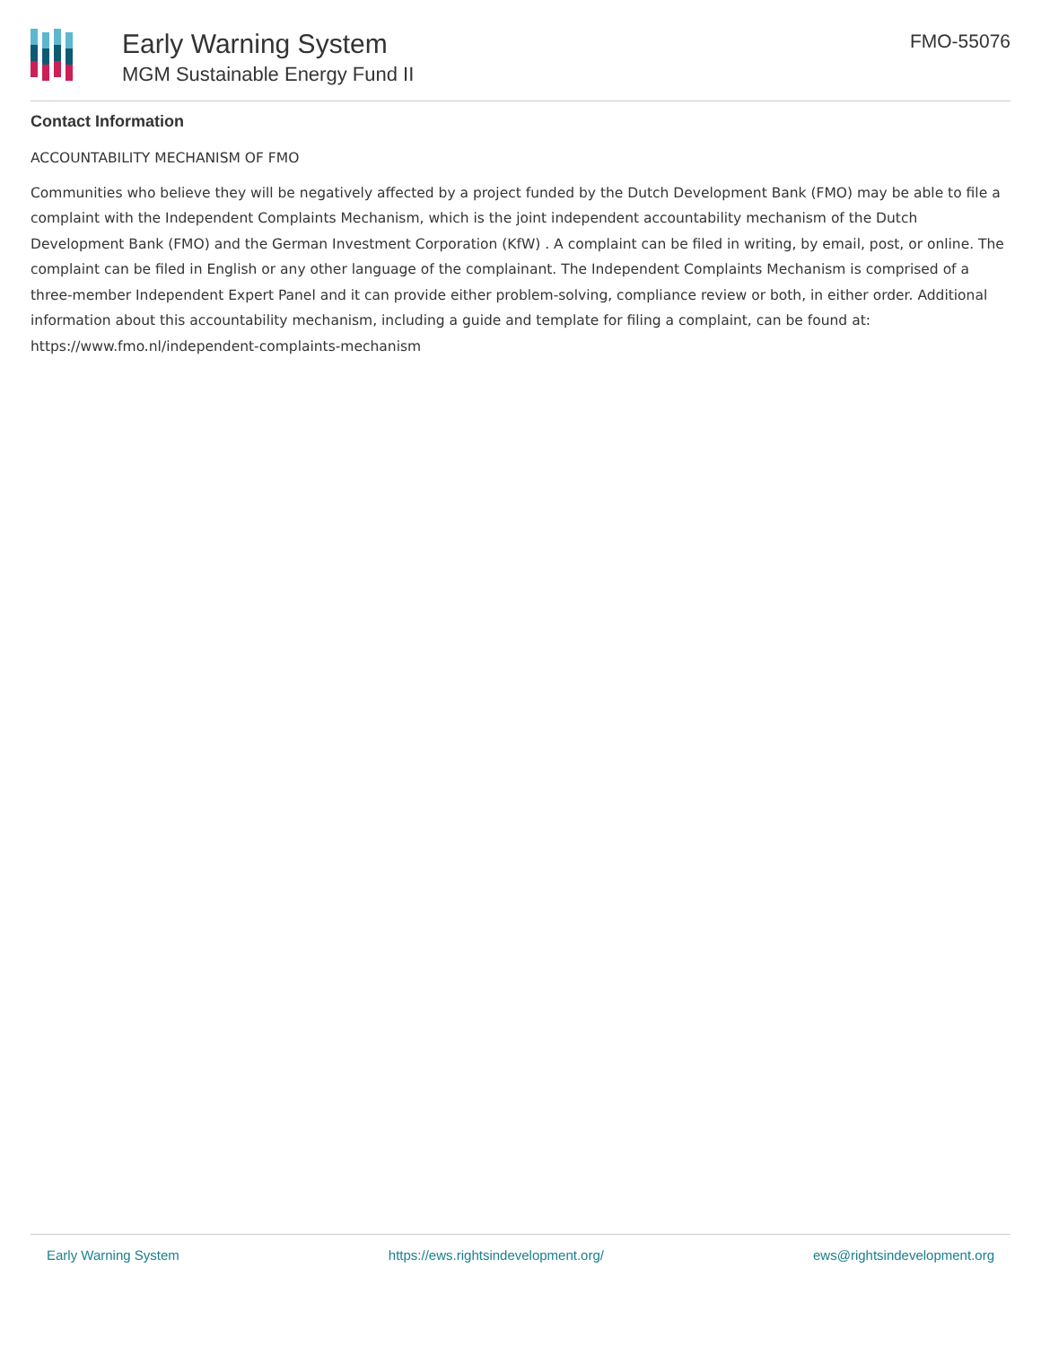Early Warning System
MGM Sustainable Energy Fund II
FMO-55076
Contact Information
ACCOUNTABILITY MECHANISM OF FMO
Communities who believe they will be negatively affected by a project funded by the Dutch Development Bank (FMO) may be able to file a complaint with the Independent Complaints Mechanism, which is the joint independent accountability mechanism of the Dutch Development Bank (FMO) and the German Investment Corporation (KfW) . A complaint can be filed in writing, by email, post, or online. The complaint can be filed in English or any other language of the complainant. The Independent Complaints Mechanism is comprised of a three-member Independent Expert Panel and it can provide either problem-solving, compliance review or both, in either order. Additional information about this accountability mechanism, including a guide and template for filing a complaint, can be found at: https://www.fmo.nl/independent-complaints-mechanism
Early Warning System https://ews.rightsindevelopment.org/ ews@rightsindevelopment.org